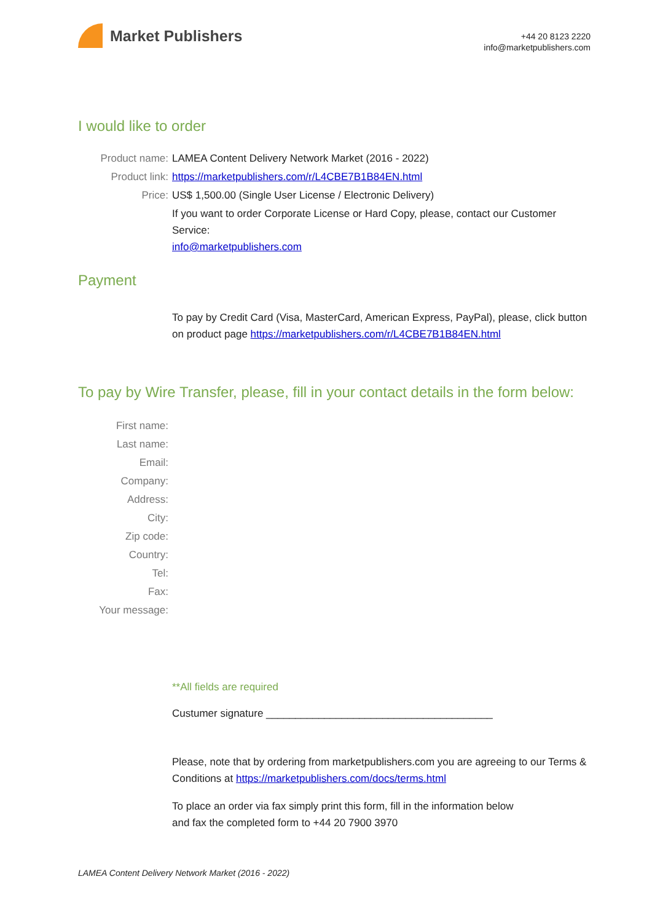Market Publishers
+44 20 8123 2220
info@marketpublishers.com
I would like to order
Product name: LAMEA Content Delivery Network Market (2016 - 2022)
Product link: https://marketpublishers.com/r/L4CBE7B1B84EN.html
Price: US$ 1,500.00 (Single User License / Electronic Delivery)
If you want to order Corporate License or Hard Copy, please, contact our Customer Service:
info@marketpublishers.com
Payment
To pay by Credit Card (Visa, MasterCard, American Express, PayPal), please, click button on product page https://marketpublishers.com/r/L4CBE7B1B84EN.html
To pay by Wire Transfer, please, fill in your contact details in the form below:
First name:
Last name:
Email:
Company:
Address:
City:
Zip code:
Country:
Tel:
Fax:
Your message:
**All fields are required
Custumer signature _______________________________________
Please, note that by ordering from marketpublishers.com you are agreeing to our Terms & Conditions at https://marketpublishers.com/docs/terms.html
To place an order via fax simply print this form, fill in the information below
and fax the completed form to +44 20 7900 3970
LAMEA Content Delivery Network Market (2016 - 2022)